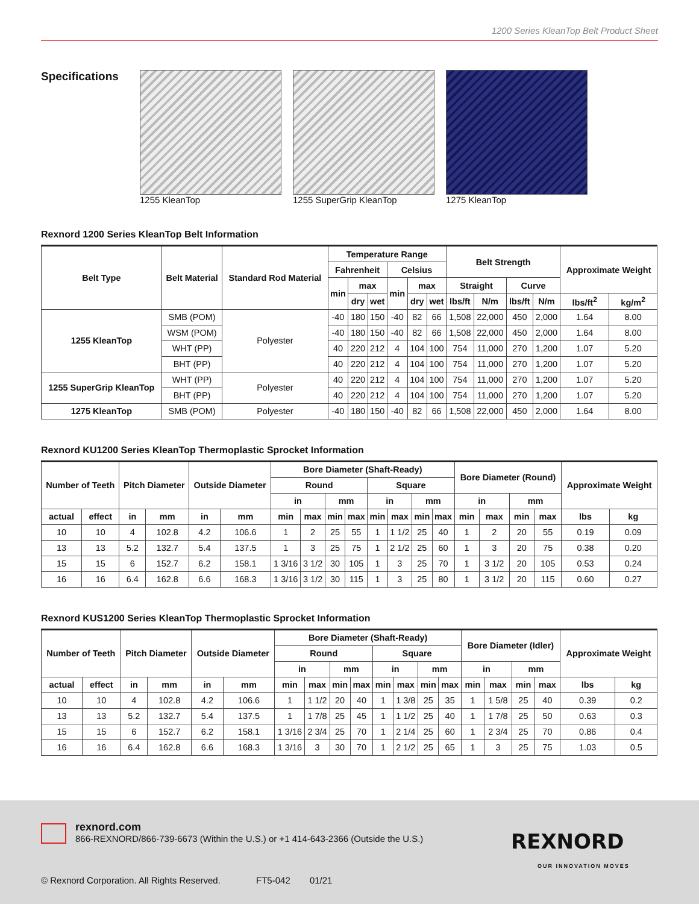1200 Series KleanTop Belt Product Sheet
Specifications
1255 KleanTop 1255 SuperGrip KleanTop 1275 KleanTop
Rexnord 1200 Series KleanTop Belt Information
| Belt Type | Belt Material | Standard Rod Material | Temperature Range | | | | | | Belt Strength | | | | Approximate Weight | |
| --- | --- | --- | --- | --- | --- | --- | --- | --- | --- | --- | --- | --- | --- | --- |
| | | | Fahrenheit | | | Celsius | | | | | | | | |
| | | | min | max | | min | max | | Straight | | Curve | | | |
| | | | | dry | wet | | dry | wet | lbs/ft | N/m | lbs/ft | N/m | lbs/ft<sup>2</sup> | kg/m<sup>2</sup> |
| 1255 KleanTop | SMB (POM) | Polyester | -40 | 180 | 150 | -40 | 82 | 66 | 1,508 | 22,000 | 450 | 2,000 | 1.64 | 8.00 |
| | WSM (POM) | | -40 | 180 | 150 | -40 | 82 | 66 | 1,508 | 22,000 | 450 | 2,000 | 1.64 | 8.00 |
| | WHT (PP) | | 40 | 220 | 212 | 4 | 104 | 100 | 754 | 11,000 | 270 | 1,200 | 1.07 | 5.20 |
| | BHT (PP) | | 40 | 220 | 212 | 4 | 104 | 100 | 754 | 11,000 | 270 | 1,200 | 1.07 | 5.20 |
| 1255 SuperGrip KleanTop | WHT (PP) | Polyester | 40 | 220 | 212 | 4 | 104 | 100 | 754 | 11,000 | 270 | 1,200 | 1.07 | 5.20 |
| | BHT (PP) | | 40 | 220 | 212 | 4 | 104 | 100 | 754 | 11,000 | 270 | 1,200 | 1.07 | 5.20 |
| 1275 KleanTop | SMB (POM) | Polyester | -40 | 180 | 150 | -40 | 82 | 66 | 1,508 | 22,000 | 450 | 2,000 | 1.64 | 8.00 |
Rexnord KU1200 Series KleanTop Thermoplastic Sprocket Information
| Number of Teeth | | Pitch Diameter | | Outside Diameter | | Bore Diameter (Shaft-Ready) | | | | | | | | Bore Diameter (Round) | | | | Approximate Weight | |
| --- | --- | --- | --- | --- | --- | --- | --- | --- | --- | --- | --- | --- | --- | --- | --- | --- | --- | --- | --- |
| | | | | | | Round | | | | Square | | | | | | | | | |
| | | | | | | in | | mm | | in | | mm | | in | | mm | | | |
| actual | effect | in | mm | in | mm | min | max | min | max | min | max | min | max | min | max | min | max | lbs | kg |
| 10 | 10 | 4 | 102.8 | 4.2 | 106.6 | 1 | 2 | 25 | 55 | 1 | 1 1/2 | 25 | 40 | 1 | 2 | 20 | 55 | 0.19 | 0.09 |
| 13 | 13 | 5.2 | 132.7 | 5.4 | 137.5 | 1 | 3 | 25 | 75 | 1 | 2 1/2 | 25 | 60 | 1 | 3 | 20 | 75 | 0.38 | 0.20 |
| 15 | 15 | 6 | 152.7 | 6.2 | 158.1 | 1 3/16 | 3 1/2 | 30 | 105 | 1 | 3 | 25 | 70 | 1 | 3 1/2 | 20 | 105 | 0.53 | 0.24 |
| 16 | 16 | 6.4 | 162.8 | 6.6 | 168.3 | 1 3/16 | 3 1/2 | 30 | 115 | 1 | 3 | 25 | 80 | 1 | 3 1/2 | 20 | 115 | 0.60 | 0.27 |
Rexnord KUS1200 Series KleanTop Thermoplastic Sprocket Information
| Number of Teeth | | Pitch Diameter | | Outside Diameter | | Bore Diameter (Shaft-Ready) | | | | | | | | Bore Diameter (Idler) | | | | Approximate Weight | |
| --- | --- | --- | --- | --- | --- | --- | --- | --- | --- | --- | --- | --- | --- | --- | --- | --- | --- | --- | --- |
| | | | | | | Round | | | | Square | | | | | | | | | |
| | | | | | | in | | mm | | in | | mm | | in | | mm | | | |
| actual | effect | in | mm | in | mm | min | max | min | max | min | max | min | max | min | max | min | max | lbs | kg |
| 10 | 10 | 4 | 102.8 | 4.2 | 106.6 | 1 | 1 1/2 | 20 | 40 | 1 | 1 3/8 | 25 | 35 | 1 | 1 5/8 | 25 | 40 | 0.39 | 0.2 |
| 13 | 13 | 5.2 | 132.7 | 5.4 | 137.5 | 1 | 1 7/8 | 25 | 45 | 1 | 1 1/2 | 25 | 40 | 1 | 1 7/8 | 25 | 50 | 0.63 | 0.3 |
| 15 | 15 | 6 | 152.7 | 6.2 | 158.1 | 1 3/16 | 2 3/4 | 25 | 70 | 1 | 2 1/4 | 25 | 60 | 1 | 2 3/4 | 25 | 70 | 0.86 | 0.4 |
| 16 | 16 | 6.4 | 162.8 | 6.6 | 168.3 | 1 3/16 | 3 | 30 | 70 | 1 | 2 1/2 | 25 | 65 | 1 | 3 | 25 | 75 | 1.03 | 0.5 |
rexnord.com
866-REXNORD/866-739-6673 (Within the U.S.) or +1 414-643-2366 (Outside the U.S.)
REXNORD
OUR INNOVATION MOVES
© Rexnord Corporation. All Rights Reserved. FT5-042 01/21